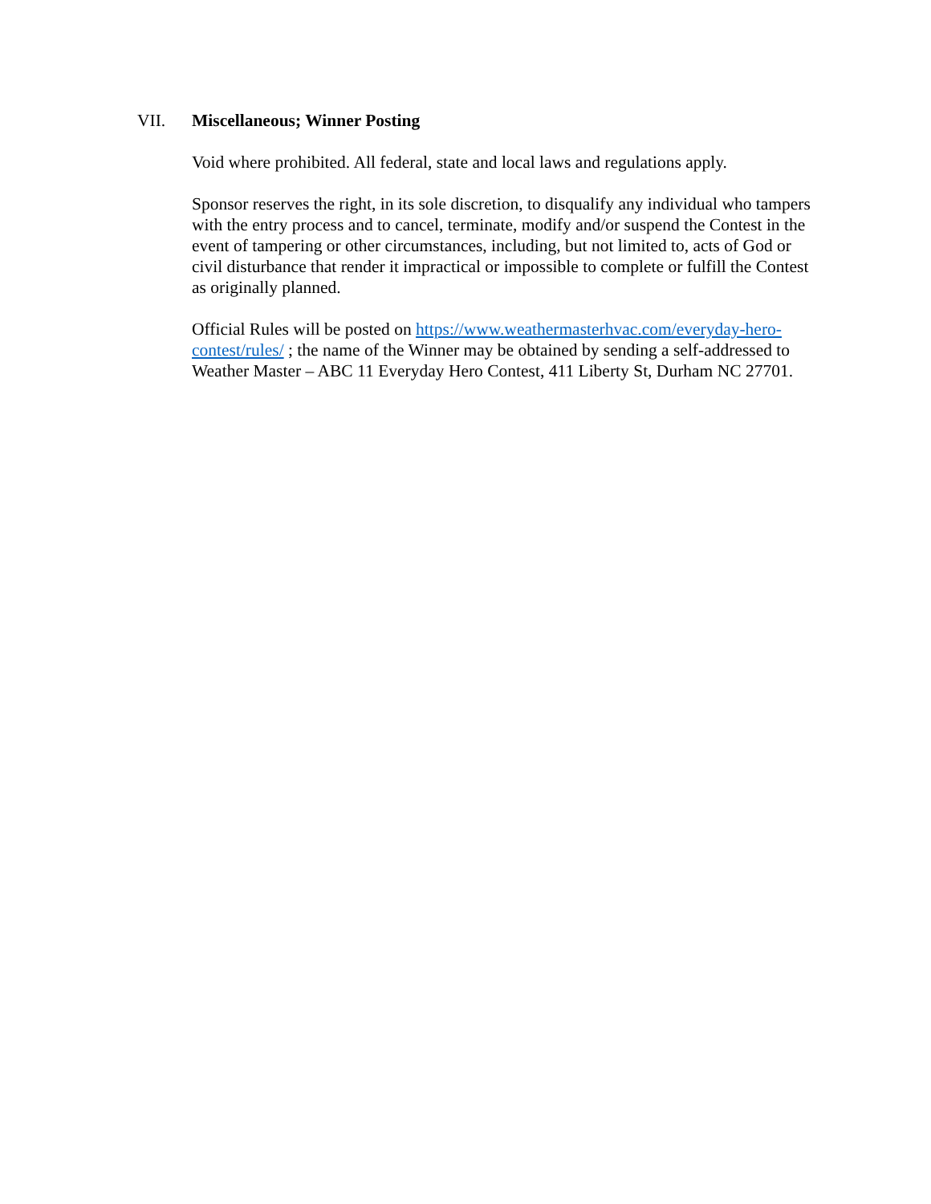VII. Miscellaneous; Winner Posting
Void where prohibited. All federal, state and local laws and regulations apply.
Sponsor reserves the right, in its sole discretion, to disqualify any individual who tampers with the entry process and to cancel, terminate, modify and/or suspend the Contest in the event of tampering or other circumstances, including, but not limited to, acts of God or civil disturbance that render it impractical or impossible to complete or fulfill the Contest as originally planned.
Official Rules will be posted on https://www.weathermasterhvac.com/everyday-hero-contest/rules/ ; the name of the Winner may be obtained by sending a self-addressed to Weather Master – ABC 11 Everyday Hero Contest, 411 Liberty St, Durham NC 27701.